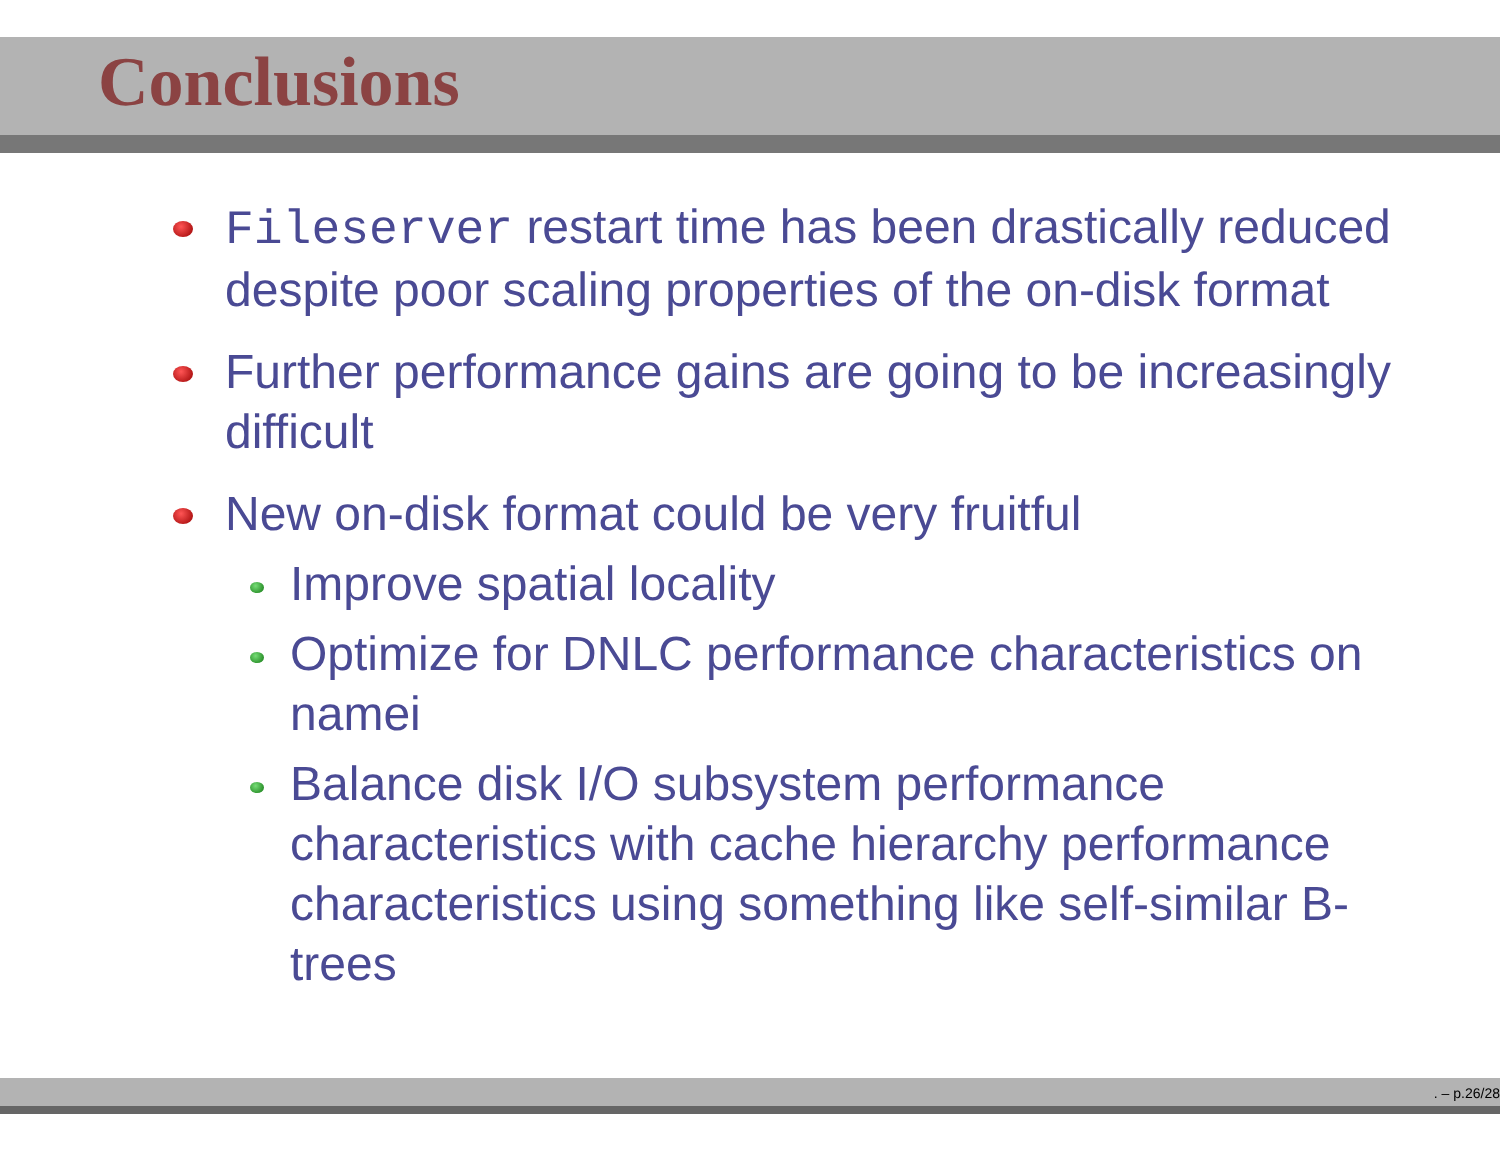Conclusions
Fileserver restart time has been drastically reduced despite poor scaling properties of the on-disk format
Further performance gains are going to be increasingly difficult
New on-disk format could be very fruitful
Improve spatial locality
Optimize for DNLC performance characteristics on namei
Balance disk I/O subsystem performance characteristics with cache hierarchy performance characteristics using something like self-similar B-trees
. – p.26/28